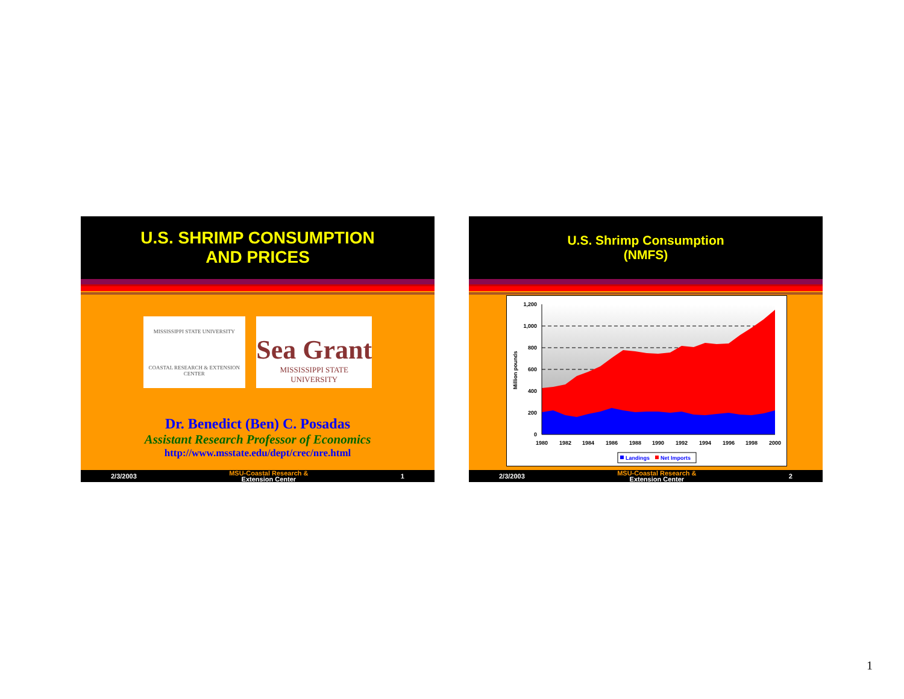U.S. SHRIMP CONSUMPTION
AND PRICES
MISSISSIPPI STATE UNIVERSITY
COASTAL RESEARCH & EXTENSION CENTER
Sea Grant
MISSISSIPPI STATE UNIVERSITY
Dr. Benedict (Ben) C. Posadas
Assistant Research Professor of Economics
http://www.msstate.edu/dept/crec/nre.html
2/3/2003 MSU-Coastal Research &
Extension Center 1
U.S. Shrimp Consumption
(NMFS)
1,200
1,000
800
600
400
200
0
Million pounds
1980
1982
1984
1986
1988
1990
1992
1994
1996
1998
2000
Landings
Net Imports
2/3/2003 MSU-Coastal Research &
Extension Center 2
1